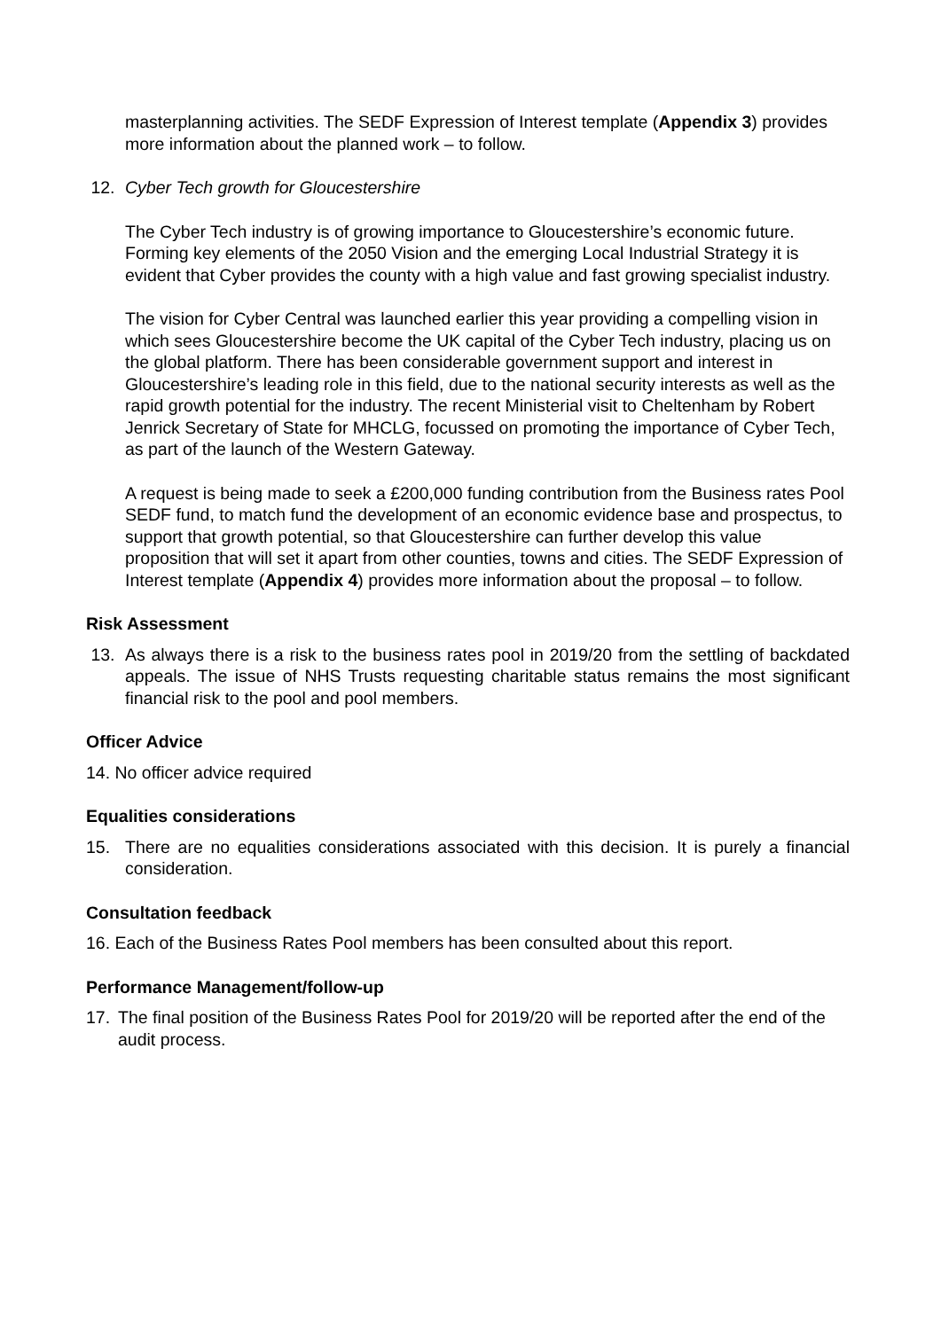masterplanning activities. The SEDF Expression of Interest template (Appendix 3) provides more information about the planned work – to follow.
12. Cyber Tech growth for Gloucestershire
The Cyber Tech industry is of growing importance to Gloucestershire’s economic future. Forming key elements of the 2050 Vision and the emerging Local Industrial Strategy it is evident that Cyber provides the county with a high value and fast growing specialist industry.
The vision for Cyber Central was launched earlier this year providing a compelling vision in which sees Gloucestershire become the UK capital of the Cyber Tech industry, placing us on the global platform. There has been considerable government support and interest in Gloucestershire’s leading role in this field, due to the national security interests as well as the rapid growth potential for the industry. The recent Ministerial visit to Cheltenham by Robert Jenrick Secretary of State for MHCLG, focussed on promoting the importance of Cyber Tech, as part of the launch of the Western Gateway.
A request is being made to seek a £200,000 funding contribution from the Business rates Pool SEDF fund, to match fund the development of an economic evidence base and prospectus, to support that growth potential, so that Gloucestershire can further develop this value proposition that will set it apart from other counties, towns and cities. The SEDF Expression of Interest template (Appendix 4) provides more information about the proposal – to follow.
Risk Assessment
13. As always there is a risk to the business rates pool in 2019/20 from the settling of backdated appeals. The issue of NHS Trusts requesting charitable status remains the most significant financial risk to the pool and pool members.
Officer Advice
14. No officer advice required
Equalities considerations
15. There are no equalities considerations associated with this decision. It is purely a financial consideration.
Consultation feedback
16. Each of the Business Rates Pool members has been consulted about this report.
Performance Management/follow-up
17. The final position of the Business Rates Pool for 2019/20 will be reported after the end of the audit process.